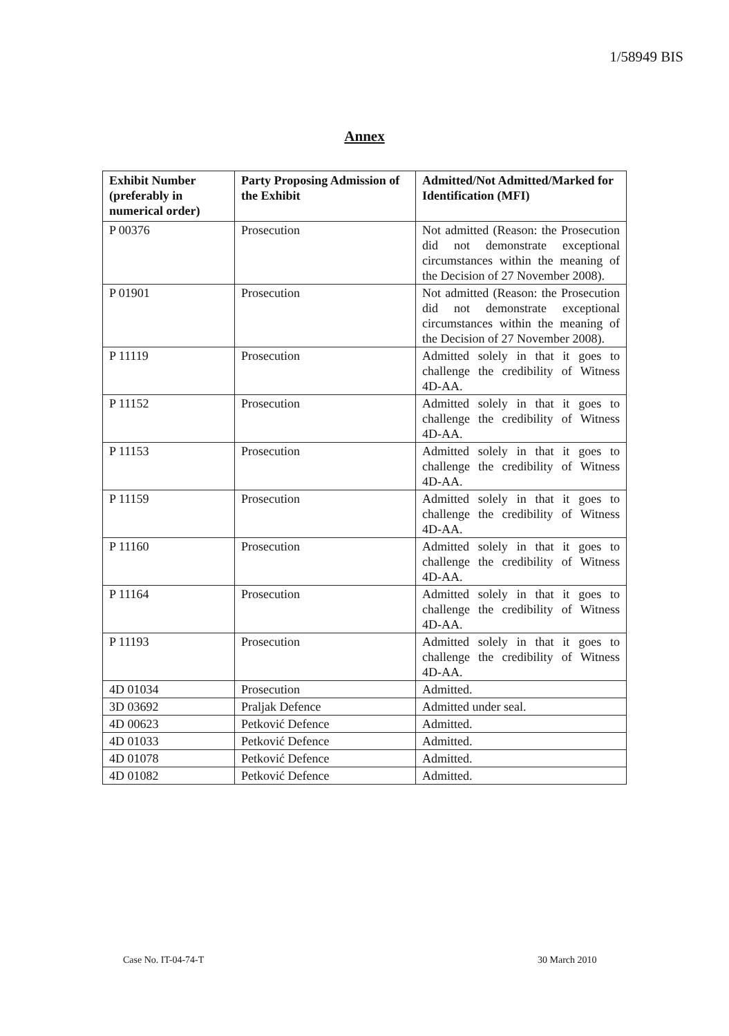1/58949 BIS
Annex
| Exhibit Number (preferably in numerical order) | Party Proposing Admission of the Exhibit | Admitted/Not Admitted/Marked for Identification (MFI) |
| --- | --- | --- |
| P 00376 | Prosecution | Not admitted (Reason: the Prosecution did not demonstrate exceptional circumstances within the meaning of the Decision of 27 November 2008). |
| P 01901 | Prosecution | Not admitted (Reason: the Prosecution did not demonstrate exceptional circumstances within the meaning of the Decision of 27 November 2008). |
| P 11119 | Prosecution | Admitted solely in that it goes to challenge the credibility of Witness 4D-AA. |
| P 11152 | Prosecution | Admitted solely in that it goes to challenge the credibility of Witness 4D-AA. |
| P 11153 | Prosecution | Admitted solely in that it goes to challenge the credibility of Witness 4D-AA. |
| P 11159 | Prosecution | Admitted solely in that it goes to challenge the credibility of Witness 4D-AA. |
| P 11160 | Prosecution | Admitted solely in that it goes to challenge the credibility of Witness 4D-AA. |
| P 11164 | Prosecution | Admitted solely in that it goes to challenge the credibility of Witness 4D-AA. |
| P 11193 | Prosecution | Admitted solely in that it goes to challenge the credibility of Witness 4D-AA. |
| 4D 01034 | Prosecution | Admitted. |
| 3D 03692 | Praljak Defence | Admitted under seal. |
| 4D 00623 | Petković Defence | Admitted. |
| 4D 01033 | Petković Defence | Admitted. |
| 4D 01078 | Petković Defence | Admitted. |
| 4D 01082 | Petković Defence | Admitted. |
Case No. IT-04-74-T 30 March 2010